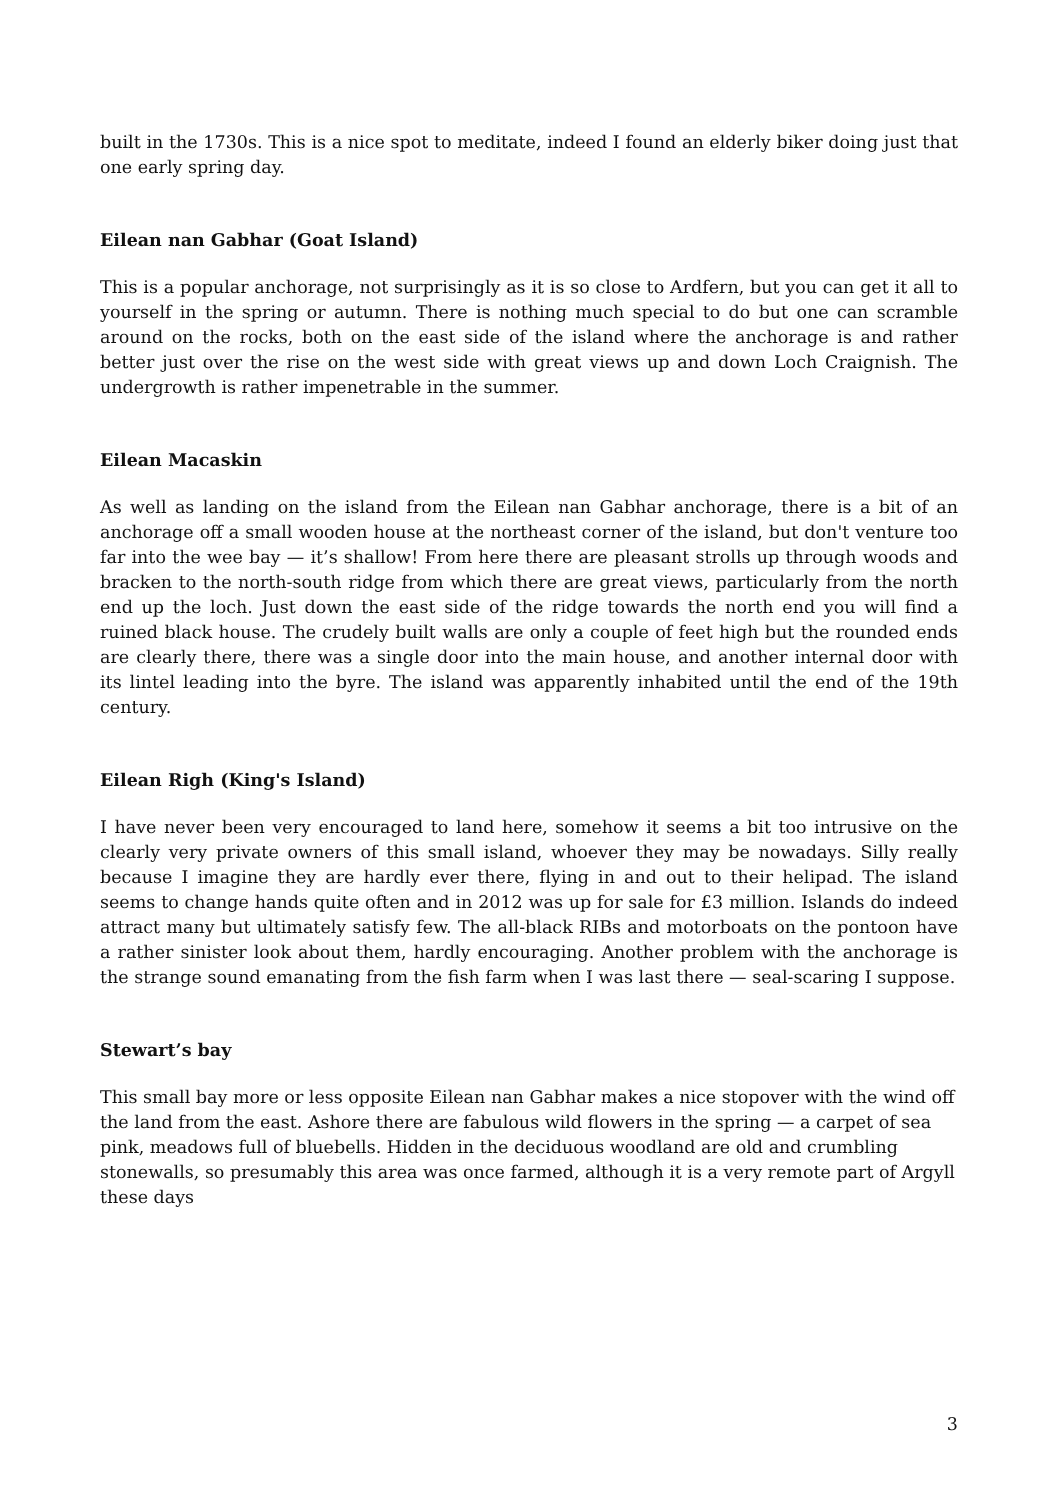built in the 1730s. This is a nice spot to meditate, indeed I found an elderly biker doing just that one early spring day.
Eilean nan Gabhar (Goat Island)
This is a popular anchorage, not surprisingly as it is so close to Ardfern, but you can get it all to yourself in the spring or autumn. There is nothing much special to do but one can scramble around on the rocks, both on the east side of the island where the anchorage is and rather better just over the rise on the west side with great views up and down Loch Craignish. The undergrowth is rather impenetrable in the summer.
Eilean Macaskin
As well as landing on the island from the Eilean nan Gabhar anchorage, there is a bit of an anchorage off a small wooden house at the northeast corner of the island, but don't venture too far into the wee bay — it’s shallow! From here there are pleasant strolls up through woods and bracken to the north-south ridge from which there are great views, particularly from the north end up the loch. Just down the east side of the ridge towards the north end you will find a ruined black house. The crudely built walls are only a couple of feet high but the rounded ends are clearly there, there was a single door into the main house, and another internal door with its lintel leading into the byre. The island was apparently inhabited until the end of the 19th century.
Eilean Righ (King's Island)
I have never been very encouraged to land here, somehow it seems a bit too intrusive on the clearly very private owners of this small island, whoever they may be nowadays. Silly really because I imagine they are hardly ever there, flying in and out to their helipad. The island seems to change hands quite often and in 2012 was up for sale for £3 million. Islands do indeed attract many but ultimately satisfy few. The all-black RIBs and motorboats on the pontoon have a rather sinister look about them, hardly encouraging. Another problem with the anchorage is the strange sound emanating from the fish farm when I was last there — seal-scaring I suppose.
Stewart’s bay
This small bay more or less opposite Eilean nan Gabhar makes a nice stopover with the wind off the land from the east. Ashore there are fabulous wild flowers in the spring — a carpet of sea pink, meadows full of bluebells. Hidden in the deciduous woodland are old and crumbling stonewalls, so presumably this area was once farmed, although it is a very remote part of Argyll these days
3